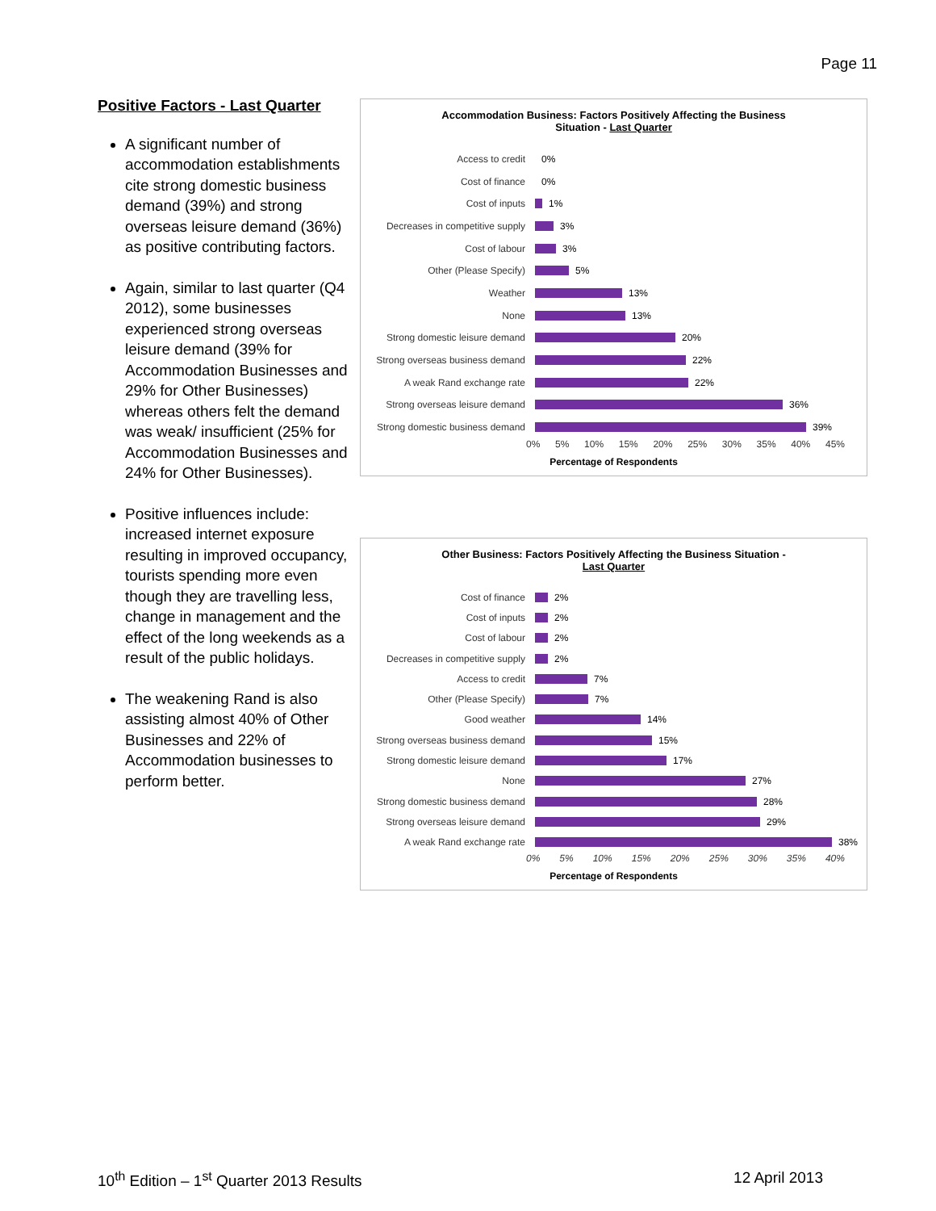Page 11
Positive Factors - Last Quarter
A significant number of accommodation establishments cite strong domestic business demand (39%) and strong overseas leisure demand (36%) as positive contributing factors.
Again, similar to last quarter (Q4 2012), some businesses experienced strong overseas leisure demand (39% for Accommodation Businesses and 29% for Other Businesses) whereas others felt the demand was weak/ insufficient (25% for Accommodation Businesses and 24% for Other Businesses).
Positive influences include: increased internet exposure resulting in improved occupancy, tourists spending more even though they are travelling less, change in management and the effect of the long weekends as a result of the public holidays.
The weakening Rand is also assisting almost 40% of Other Businesses and 22% of Accommodation businesses to perform better.
Accommodation Business: Factors Positively Affecting the Business
Situation - Last Quarter
Access to credit 0%
Cost of finance 0%
Cost of inputs 1%
Decreases in competitive supply 3%
Cost of labour 3%
Other (Please Specify) 5%
Weather 13%
None 13%
Strong domestic leisure demand 20%
Strong overseas business demand 22%
A weak Rand exchange rate 22%
Strong overseas leisure demand 36%
Strong domestic business demand 39%
0% 5% 10% 15% 20% 25% 30% 35% 40% 45%
Percentage of Respondents
Other Business: Factors Positively Affecting the Business Situation -
Last Quarter
Cost of finance 2%
Cost of inputs 2%
Cost of labour 2%
Decreases in competitive supply 2%
Access to credit 7%
Other (Please Specify) 7%
Good weather 14%
Strong overseas business demand 15%
Strong domestic leisure demand 17%
None 27%
Strong domestic business demand 28%
Strong overseas leisure demand 29%
A weak Rand exchange rate 38%
0% 5% 10% 15% 20% 25% 30% 35% 40%
Percentage of Respondents
10<sup>th</sup> Edition – 1<sup>st</sup> Quarter 2013 Results 12 April 2013